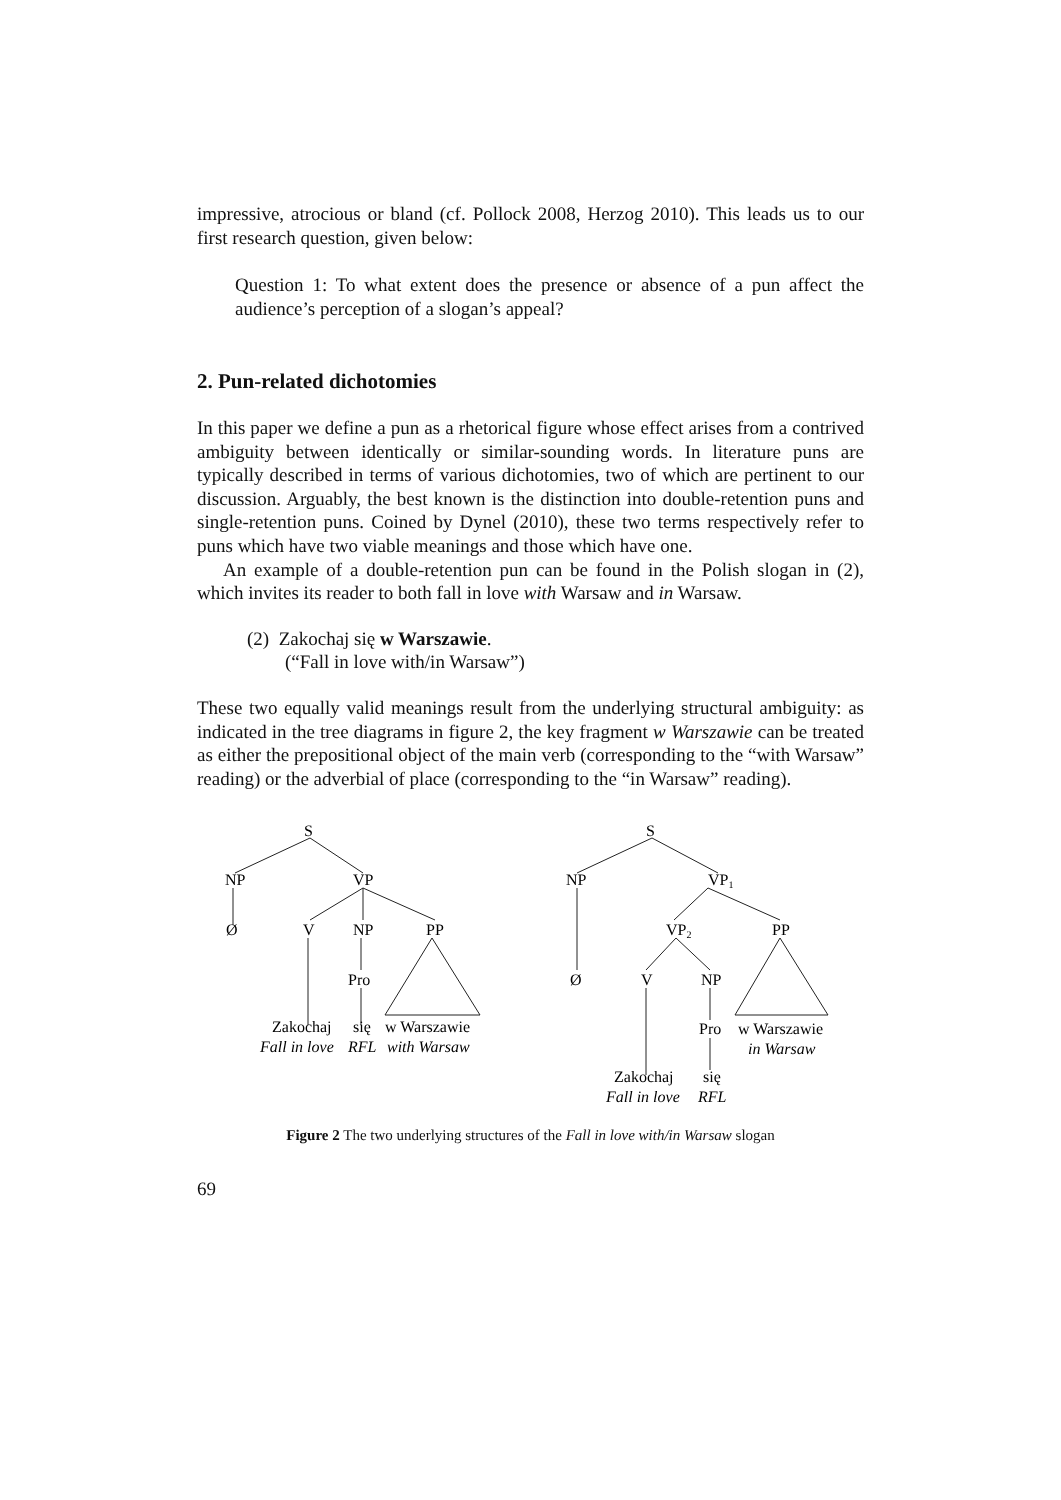impressive, atrocious or bland (cf. Pollock 2008, Herzog 2010). This leads us to our first research question, given below:
Question 1: To what extent does the presence or absence of a pun affect the audience’s perception of a slogan’s appeal?
2. Pun-related dichotomies
In this paper we define a pun as a rhetorical figure whose effect arises from a contrived ambiguity between identically or similar-sounding words. In literature puns are typically described in terms of various dichotomies, two of which are pertinent to our discussion. Arguably, the best known is the distinction into double-retention puns and single-retention puns. Coined by Dynel (2010), these two terms respectively refer to puns which have two viable meanings and those which have one.
An example of a double-retention pun can be found in the Polish slogan in (2), which invites its reader to both fall in love with Warsaw and in Warsaw.
(2) Zakochaj się w Warszawie.
(“Fall in love with/in Warsaw”)
These two equally valid meanings result from the underlying structural ambiguity: as indicated in the tree diagrams in figure 2, the key fragment w Warszawie can be treated as either the prepositional object of the main verb (corresponding to the “with Warsaw” reading) or the adverbial of place (corresponding to the “in Warsaw” reading).
S
NP
VP
Ø
V
NP
PP
Pro
Zakochaj
się
w Warszawie
Fall in love
RFL
with Warsaw
S
NP
VP1
VP2
PP
Ø
V
NP
Pro
w Warszawie
in Warsaw
Zakochaj
się
Fall in love
RFL
Figure 2 The two underlying structures of the Fall in love with/in Warsaw slogan
69